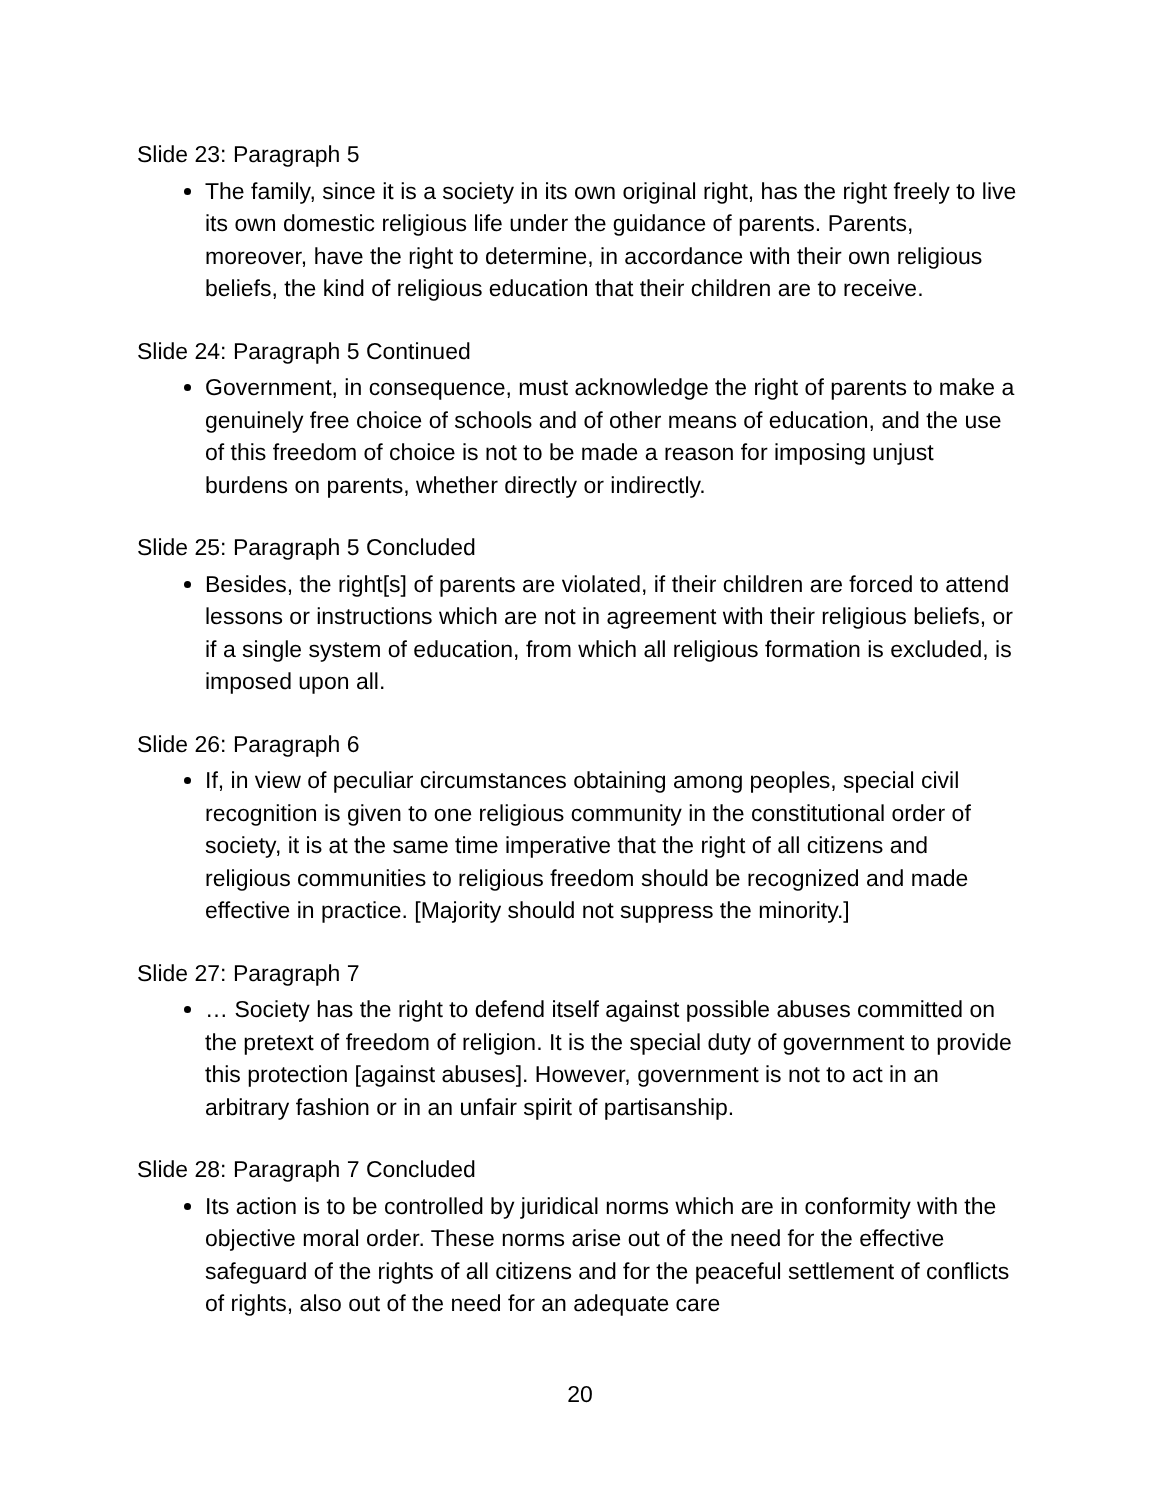Slide 23: Paragraph 5
The family, since it is a society in its own original right, has the right freely to live its own domestic religious life under the guidance of parents. Parents, moreover, have the right to determine, in accordance with their own religious beliefs, the kind of religious education that their children are to receive.
Slide 24: Paragraph 5 Continued
Government, in consequence, must acknowledge the right of parents to make a genuinely free choice of schools and of other means of education, and the use of this freedom of choice is not to be made a reason for imposing unjust burdens on parents, whether directly or indirectly.
Slide 25: Paragraph 5 Concluded
Besides, the right[s] of parents are violated, if their children are forced to attend lessons or instructions which are not in agreement with their religious beliefs, or if a single system of education, from which all religious formation is excluded, is imposed upon all.
Slide 26: Paragraph 6
If, in view of peculiar circumstances obtaining among peoples, special civil recognition is given to one religious community in the constitutional order of society, it is at the same time imperative that the right of all citizens and religious communities to religious freedom should be recognized and made effective in practice. [Majority should not suppress the minority.]
Slide 27: Paragraph 7
… Society has the right to defend itself against possible abuses committed on the pretext of freedom of religion. It is the special duty of government to provide this protection [against abuses]. However, government is not to act in an arbitrary fashion or in an unfair spirit of partisanship.
Slide 28: Paragraph 7 Concluded
Its action is to be controlled by juridical norms which are in conformity with the objective moral order. These norms arise out of the need for the effective safeguard of the rights of all citizens and for the peaceful settlement of conflicts of rights, also out of the need for an adequate care
20